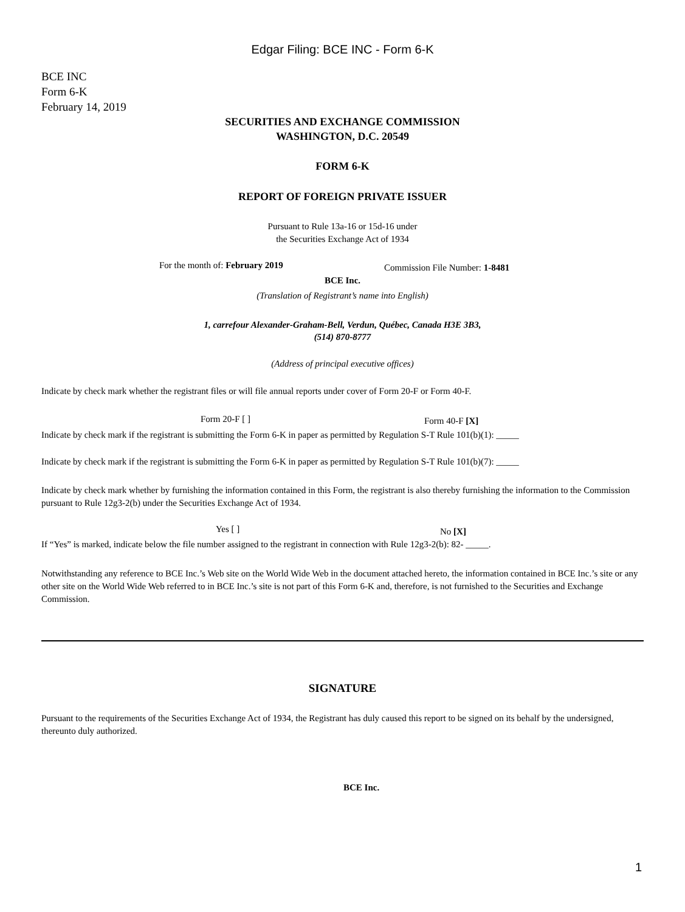Edgar Filing: BCE INC - Form 6-K
BCE INC
Form 6-K
February 14, 2019
SECURITIES AND EXCHANGE COMMISSION
WASHINGTON, D.C. 20549
FORM 6-K
REPORT OF FOREIGN PRIVATE ISSUER
Pursuant to Rule 13a-16 or 15d-16 under
the Securities Exchange Act of 1934
For the month of: February 2019
Commission File Number: 1-8481
BCE Inc.
(Translation of Registrant’s name into English)
1, carrefour Alexander-Graham-Bell, Verdun, Québec, Canada H3E 3B3,
(514) 870-8777
(Address of principal executive offices)
Indicate by check mark whether the registrant files or will file annual reports under cover of Form 20-F or Form 40-F.
Form 20-F [ ] Form 40-F [X]
Indicate by check mark if the registrant is submitting the Form 6-K in paper as permitted by Regulation S-T Rule 101(b)(1): _____
Indicate by check mark if the registrant is submitting the Form 6-K in paper as permitted by Regulation S-T Rule 101(b)(7): _____
Indicate by check mark whether by furnishing the information contained in this Form, the registrant is also thereby furnishing the information to the Commission pursuant to Rule 12g3-2(b) under the Securities Exchange Act of 1934.
Yes [ ] No [X]
If “Yes” is marked, indicate below the file number assigned to the registrant in connection with Rule 12g3-2(b): 82- _____.
Notwithstanding any reference to BCE Inc.’s Web site on the World Wide Web in the document attached hereto, the information contained in BCE Inc.’s site or any other site on the World Wide Web referred to in BCE Inc.’s site is not part of this Form 6-K and, therefore, is not furnished to the Securities and Exchange Commission.
SIGNATURE
Pursuant to the requirements of the Securities Exchange Act of 1934, the Registrant has duly caused this report to be signed on its behalf by the undersigned, thereunto duly authorized.
BCE Inc.
1